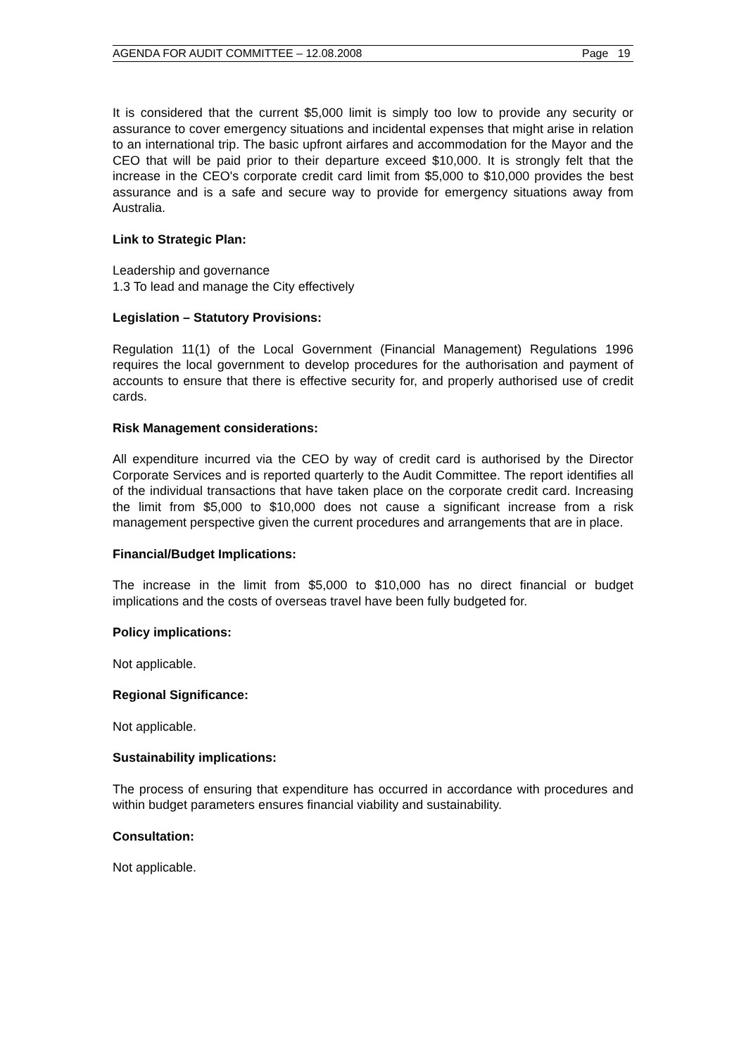AGENDA FOR AUDIT COMMITTEE – 12.08.2008 Page 19
It is considered that the current $5,000 limit is simply too low to provide any security or assurance to cover emergency situations and incidental expenses that might arise in relation to an international trip. The basic upfront airfares and accommodation for the Mayor and the CEO that will be paid prior to their departure exceed $10,000. It is strongly felt that the increase in the CEO's corporate credit card limit from $5,000 to $10,000 provides the best assurance and is a safe and secure way to provide for emergency situations away from Australia.
Link to Strategic Plan:
Leadership and governance
1.3 To lead and manage the City effectively
Legislation – Statutory Provisions:
Regulation 11(1) of the Local Government (Financial Management) Regulations 1996 requires the local government to develop procedures for the authorisation and payment of accounts to ensure that there is effective security for, and properly authorised use of credit cards.
Risk Management considerations:
All expenditure incurred via the CEO by way of credit card is authorised by the Director Corporate Services and is reported quarterly to the Audit Committee. The report identifies all of the individual transactions that have taken place on the corporate credit card. Increasing the limit from $5,000 to $10,000 does not cause a significant increase from a risk management perspective given the current procedures and arrangements that are in place.
Financial/Budget Implications:
The increase in the limit from $5,000 to $10,000 has no direct financial or budget implications and the costs of overseas travel have been fully budgeted for.
Policy implications:
Not applicable.
Regional Significance:
Not applicable.
Sustainability implications:
The process of ensuring that expenditure has occurred in accordance with procedures and within budget parameters ensures financial viability and sustainability.
Consultation:
Not applicable.